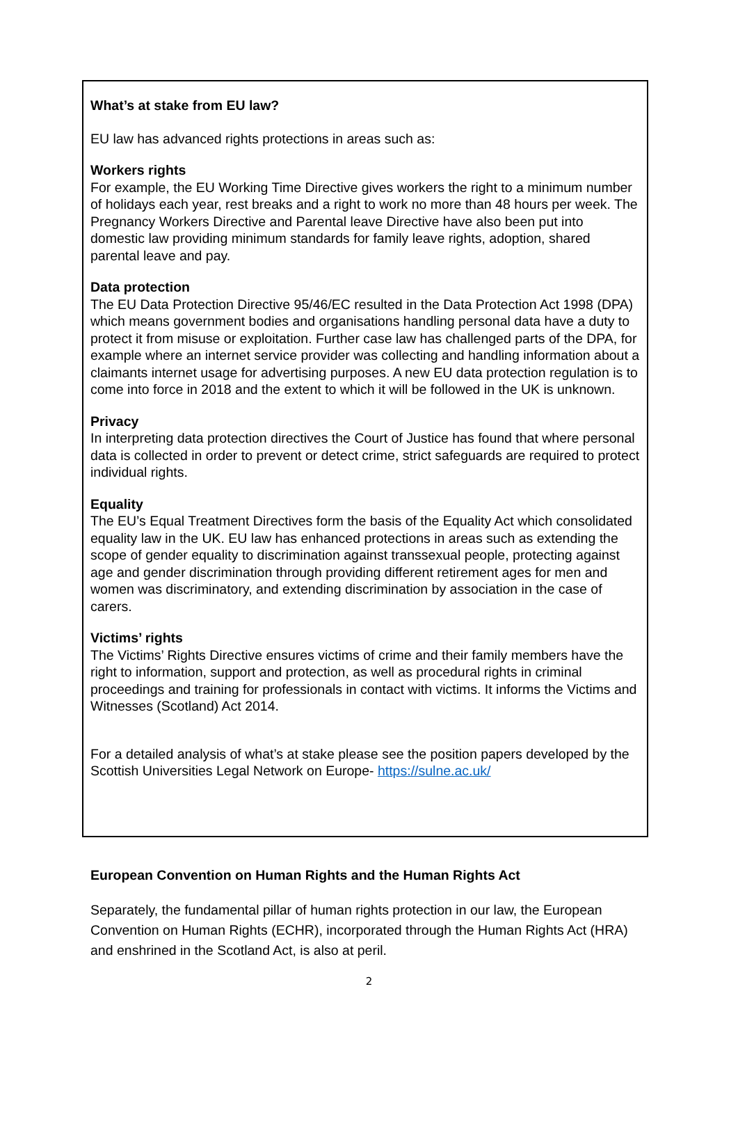What’s at stake from EU law?
EU law has advanced rights protections in areas such as:
Workers rights
For example, the EU Working Time Directive gives workers the right to a minimum number of holidays each year, rest breaks and a right to work no more than 48 hours per week. The Pregnancy Workers Directive and Parental leave Directive have also been put into domestic law providing minimum standards for family leave rights, adoption, shared parental leave and pay.
Data protection
The EU Data Protection Directive 95/46/EC resulted in the Data Protection Act 1998 (DPA) which means government bodies and organisations handling personal data have a duty to protect it from misuse or exploitation. Further case law has challenged parts of the DPA, for example where an internet service provider was collecting and handling information about a claimants internet usage for advertising purposes. A new EU data protection regulation is to come into force in 2018 and the extent to which it will be followed in the UK is unknown.
Privacy
In interpreting data protection directives the Court of Justice has found that where personal data is collected in order to prevent or detect crime, strict safeguards are required to protect individual rights.
Equality
The EU’s Equal Treatment Directives form the basis of the Equality Act which consolidated equality law in the UK. EU law has enhanced protections in areas such as extending the scope of gender equality to discrimination against transsexual people, protecting against age and gender discrimination through providing different retirement ages for men and women was discriminatory, and extending discrimination by association in the case of carers.
Victims’ rights
The Victims’ Rights Directive ensures victims of crime and their family members have the right to information, support and protection, as well as procedural rights in criminal proceedings and training for professionals in contact with victims. It informs the Victims and Witnesses (Scotland) Act 2014.
For a detailed analysis of what’s at stake please see the position papers developed by the Scottish Universities Legal Network on Europe- https://sulne.ac.uk/
European Convention on Human Rights and the Human Rights Act
Separately, the fundamental pillar of human rights protection in our law, the European Convention on Human Rights (ECHR), incorporated through the Human Rights Act (HRA) and enshrined in the Scotland Act, is also at peril.
2